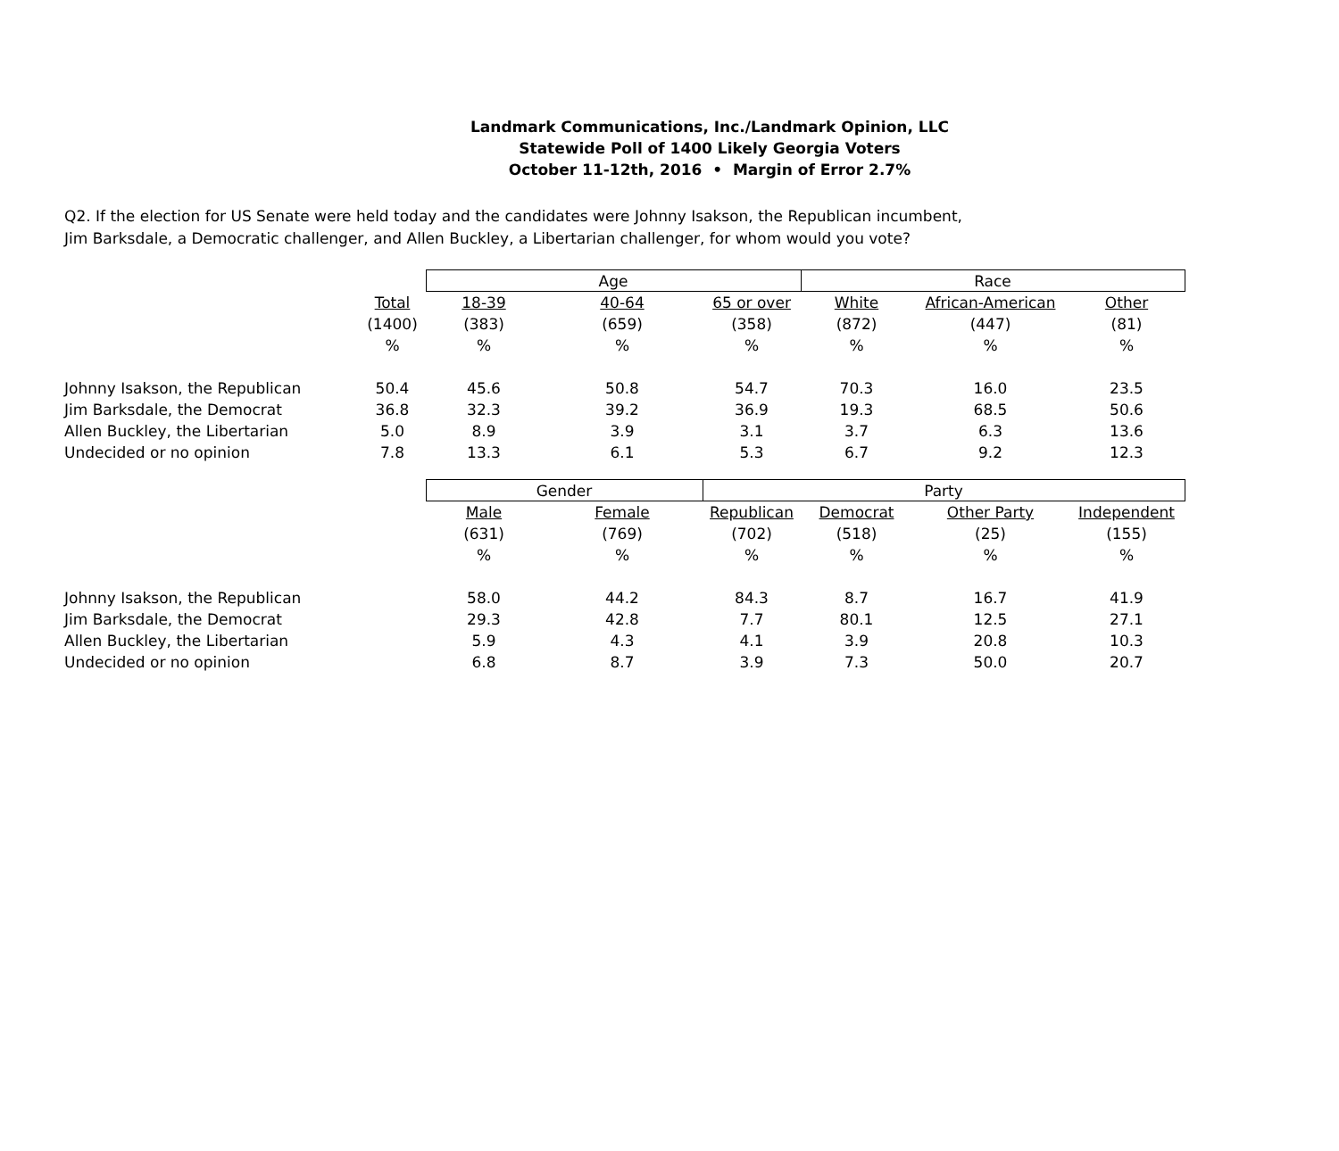Landmark Communications, Inc./Landmark Opinion, LLC
Statewide Poll of 1400 Likely Georgia Voters
October 11-12th, 2016 • Margin of Error 2.7%
Q2. If the election for US Senate were held today and the candidates were Johnny Isakson, the Republican incumbent,
Jim Barksdale, a Democratic challenger, and Allen Buckley, a Libertarian challenger, for whom would you vote?
| | | Age | | | Race | | |
| | Total | 18-39 | 40-64 | 65 or over | White | African-American | Other |
| | (1400) | (383) | (659) | (358) | (872) | (447) | (81) |
| | % | % | % | % | % | % | % |
| Johnny Isakson, the Republican | 50.4 | 45.6 | 50.8 | 54.7 | 70.3 | 16.0 | 23.5 |
| Jim Barksdale, the Democrat | 36.8 | 32.3 | 39.2 | 36.9 | 19.3 | 68.5 | 50.6 |
| Allen Buckley, the Libertarian | 5.0 | 8.9 | 3.9 | 3.1 | 3.7 | 6.3 | 13.6 |
| Undecided or no opinion | 7.8 | 13.3 | 6.1 | 5.3 | 6.7 | 9.2 | 12.3 |
| | | Gender | | Party | | | |
| | | Male | Female | Republican | Democrat | Other Party | Independent |
| | | (631) | (769) | (702) | (518) | (25) | (155) |
| | | % | % | % | % | % | % |
| Johnny Isakson, the Republican | | 58.0 | 44.2 | 84.3 | 8.7 | 16.7 | 41.9 |
| Jim Barksdale, the Democrat | | 29.3 | 42.8 | 7.7 | 80.1 | 12.5 | 27.1 |
| Allen Buckley, the Libertarian | | 5.9 | 4.3 | 4.1 | 3.9 | 20.8 | 10.3 |
| Undecided or no opinion | | 6.8 | 8.7 | 3.9 | 7.3 | 50.0 | 20.7 |